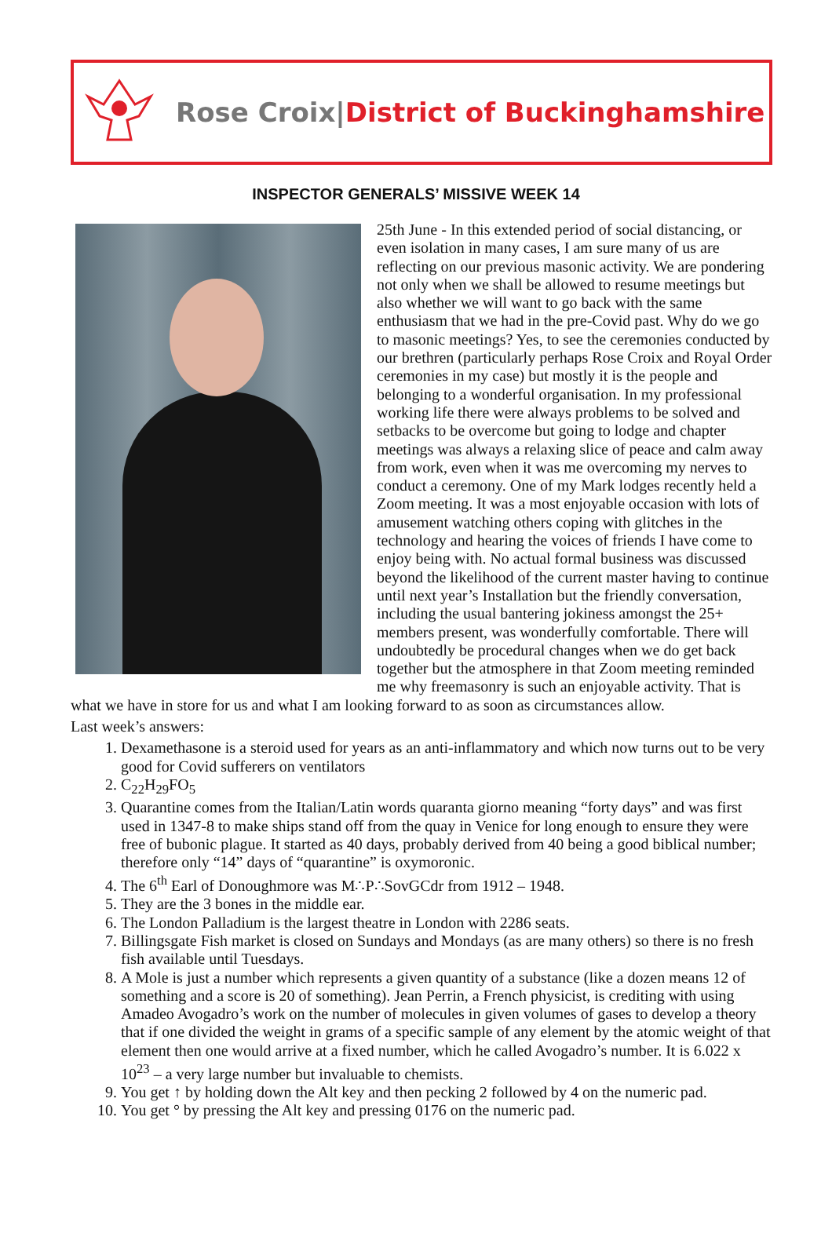Rose Croix|District of Buckinghamshire
INSPECTOR GENERALS’ MISSIVE WEEK 14
25th June - In this extended period of social distancing, or even isolation in many cases, I am sure many of us are reflecting on our previous masonic activity. We are pondering not only when we shall be allowed to resume meetings but also whether we will want to go back with the same enthusiasm that we had in the pre-Covid past. Why do we go to masonic meetings? Yes, to see the ceremonies conducted by our brethren (particularly perhaps Rose Croix and Royal Order ceremonies in my case) but mostly it is the people and belonging to a wonderful organisation. In my professional working life there were always problems to be solved and setbacks to be overcome but going to lodge and chapter meetings was always a relaxing slice of peace and calm away from work, even when it was me overcoming my nerves to conduct a ceremony. One of my Mark lodges recently held a Zoom meeting. It was a most enjoyable occasion with lots of amusement watching others coping with glitches in the technology and hearing the voices of friends I have come to enjoy being with. No actual formal business was discussed beyond the likelihood of the current master having to continue until next year’s Installation but the friendly conversation, including the usual bantering jokiness amongst the 25+ members present, was wonderfully comfortable. There will undoubtedly be procedural changes when we do get back together but the atmosphere in that Zoom meeting reminded me why freemasonry is such an enjoyable activity. That is what we have in store for us and what I am looking forward to as soon as circumstances allow.
Last week’s answers:
1. Dexamethasone is a steroid used for years as an anti-inflammatory and which now turns out to be very good for Covid sufferers on ventilators
2. C<sub>22</sub>H<sub>29</sub>FO<sub>5</sub>
3. Quarantine comes from the Italian/Latin words quaranta giorno meaning “forty days” and was first used in 1347-8 to make ships stand off from the quay in Venice for long enough to ensure they were free of bubonic plague. It started as 40 days, probably derived from 40 being a good biblical number; therefore only “14” days of “quarantine” is oxymoronic.
4. The 6<sup>th</sup> Earl of Donoughmore was M∴P∴SovGCdr from 1912 – 1948.
5. They are the 3 bones in the middle ear.
6. The London Palladium is the largest theatre in London with 2286 seats.
7. Billingsgate Fish market is closed on Sundays and Mondays (as are many others) so there is no fresh fish available until Tuesdays.
8. A Mole is just a number which represents a given quantity of a substance (like a dozen means 12 of something and a score is 20 of something). Jean Perrin, a French physicist, is crediting with using Amadeo Avogadro’s work on the number of molecules in given volumes of gases to develop a theory that if one divided the weight in grams of a specific sample of any element by the atomic weight of that element then one would arrive at a fixed number, which he called Avogadro’s number. It is 6.022 x 10<sup>23</sup> – a very large number but invaluable to chemists.
9. You get ↑ by holding down the Alt key and then pecking 2 followed by 4 on the numeric pad.
10. You get ° by pressing the Alt key and pressing 0176 on the numeric pad.